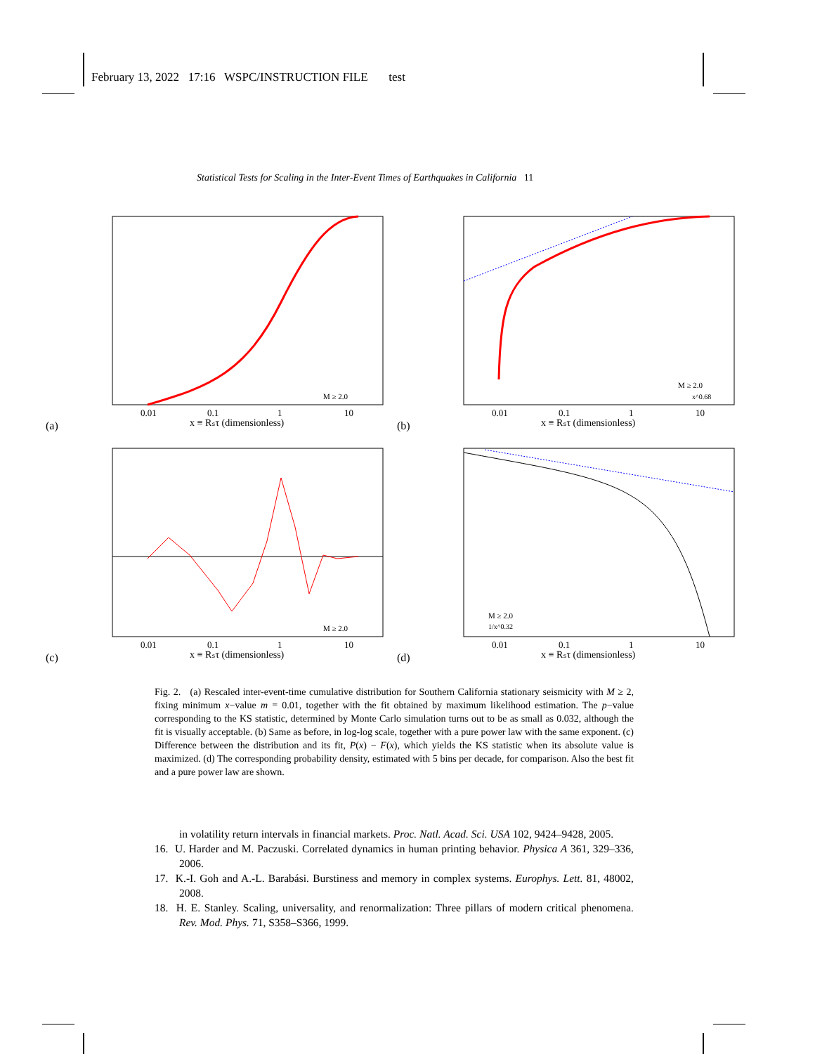February 13, 2022 17:16 WSPC/INSTRUCTION FILE test
Statistical Tests for Scaling in the Inter-Event Times of Earthquakes in California 11
M ≥ 2.0
x ≡ Rₛτ (dimensionless)
0.01
0.1
1
10
(a)
M ≥ 2.0
x^0.68
x ≡ Rₛτ (dimensionless)
0.01
0.1
1
10
(b)
M ≥ 2.0
x ≡ Rₛτ (dimensionless)
0.01
0.1
1
10
(c)
M ≥ 2.0
1/x^0.32
x ≡ Rₛτ (dimensionless)
0.01
0.1
1
10
(d)
Fig. 2. (a) Rescaled inter-event-time cumulative distribution for Southern California stationary seismicity with M ≥ 2, fixing minimum x−value m = 0.01, together with the fit obtained by maximum likelihood estimation. The p−value corresponding to the KS statistic, determined by Monte Carlo simulation turns out to be as small as 0.032, although the fit is visually acceptable. (b) Same as before, in log-log scale, together with a pure power law with the same exponent. (c) Difference between the distribution and its fit, P(x) − F(x), which yields the KS statistic when its absolute value is maximized. (d) The corresponding probability density, estimated with 5 bins per decade, for comparison. Also the best fit and a pure power law are shown.
in volatility return intervals in financial markets. Proc. Natl. Acad. Sci. USA 102, 9424–9428, 2005.
16. U. Harder and M. Paczuski. Correlated dynamics in human printing behavior. Physica A 361, 329–336, 2006.
17. K.-I. Goh and A.-L. Barabási. Burstiness and memory in complex systems. Europhys. Lett. 81, 48002, 2008.
18. H. E. Stanley. Scaling, universality, and renormalization: Three pillars of modern critical phenomena. Rev. Mod. Phys. 71, S358–S366, 1999.